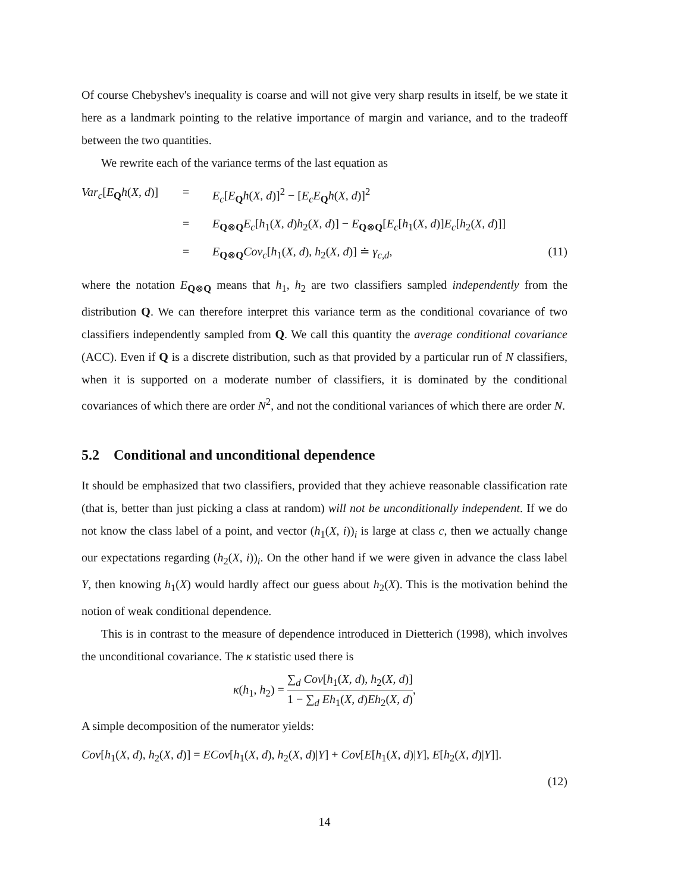Of course Chebyshev's inequality is coarse and will not give very sharp results in itself, be we state it here as a landmark pointing to the relative importance of margin and variance, and to the tradeoff between the two quantities.
We rewrite each of the variance terms of the last equation as
Var<sub>c</sub>[E<sub>Q</sub>h(X, d)]
=
E<sub>c</sub>[E<sub>Q</sub>h(X, d)]<sup>2</sup> − [E<sub>c</sub>E<sub>Q</sub>h(X, d)]<sup>2</sup>
=
E<sub>Q⊗Q</sub>E<sub>c</sub>[h<sub>1</sub>(X, d)h<sub>2</sub>(X, d)] − E<sub>Q⊗Q</sub>[E<sub>c</sub>[h<sub>1</sub>(X, d)]E<sub>c</sub>[h<sub>2</sub>(X, d)]]
=
E<sub>Q⊗Q</sub>Cov<sub>c</sub>[h<sub>1</sub>(X, d), h<sub>2</sub>(X, d)] ≐ γ<sub>c,d</sub>,
(11)
where the notation E<sub>Q⊗Q</sub> means that h<sub>1</sub>, h<sub>2</sub> are two classifiers sampled independently from the distribution Q. We can therefore interpret this variance term as the conditional covariance of two classifiers independently sampled from Q. We call this quantity the average conditional covariance (ACC). Even if Q is a discrete distribution, such as that provided by a particular run of N classifiers, when it is supported on a moderate number of classifiers, it is dominated by the conditional covariances of which there are order N<sup>2</sup>, and not the conditional variances of which there are order N.
5.2 Conditional and unconditional dependence
It should be emphasized that two classifiers, provided that they achieve reasonable classification rate (that is, better than just picking a class at random) will not be unconditionally independent. If we do not know the class label of a point, and vector (h<sub>1</sub>(X, i))<sub>i</sub> is large at class c, then we actually change our expectations regarding (h<sub>2</sub>(X, i))<sub>i</sub>. On the other hand if we were given in advance the class label Y, then knowing h<sub>1</sub>(X) would hardly affect our guess about h<sub>2</sub>(X). This is the motivation behind the notion of weak conditional dependence.
This is in contrast to the measure of dependence introduced in Dietterich (1998), which involves the unconditional covariance. The κ statistic used there is
κ(h<sub>1</sub>, h<sub>2</sub>) = ∑<sub>d</sub> Cov[h<sub>1</sub>(X, d), h<sub>2</sub>(X, d)] 1 − ∑<sub>d</sub> Eh<sub>1</sub>(X, d)Eh<sub>2</sub>(X, d),
A simple decomposition of the numerator yields:
Cov[h<sub>1</sub>(X, d), h<sub>2</sub>(X, d)] = ECov[h<sub>1</sub>(X, d), h<sub>2</sub>(X, d)|Y] + Cov[E[h<sub>1</sub>(X, d)|Y], E[h<sub>2</sub>(X, d)|Y]].
(12)
14